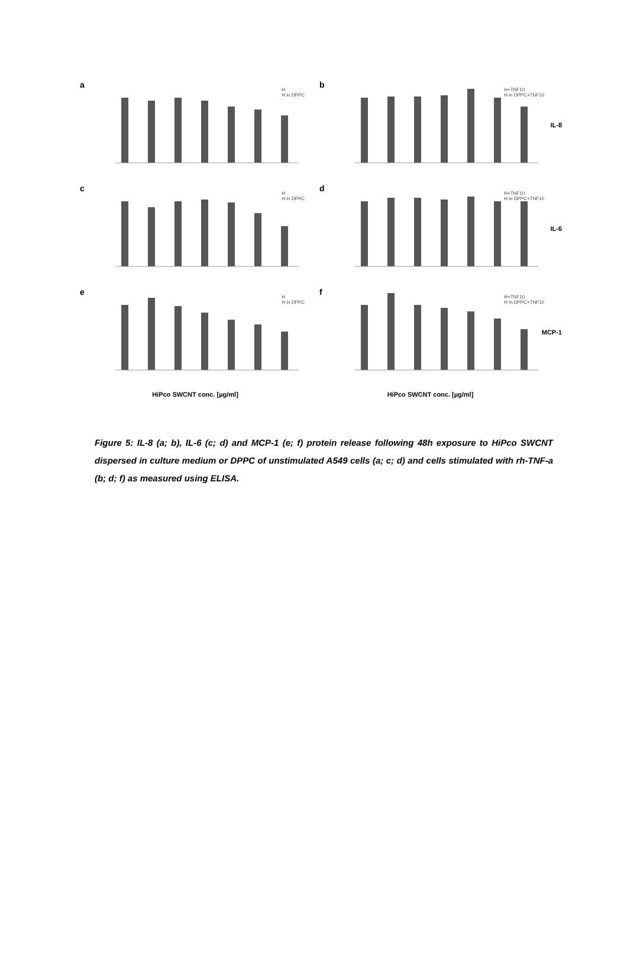a
H
H in DPPC
b
H+TNF10
H in DPPC+TNF10
IL-8
c
H
H in DPPC
d
H+TNF10
H in DPPC+TNF10
IL-6
e
H
H in DPPC
f
H+TNF10
H in DPPC+TNF10
MCP-1
HiPco SWCNT conc. [µg/ml] HiPco SWCNT conc. [µg/ml]
Figure 5: IL-8 (a; b), IL-6 (c; d) and MCP-1 (e; f) protein release following 48h exposure to HiPco SWCNT dispersed in culture medium or DPPC of unstimulated A549 cells (a; c; d) and cells stimulated with rh-TNF-a (b; d; f) as measured using ELISA.